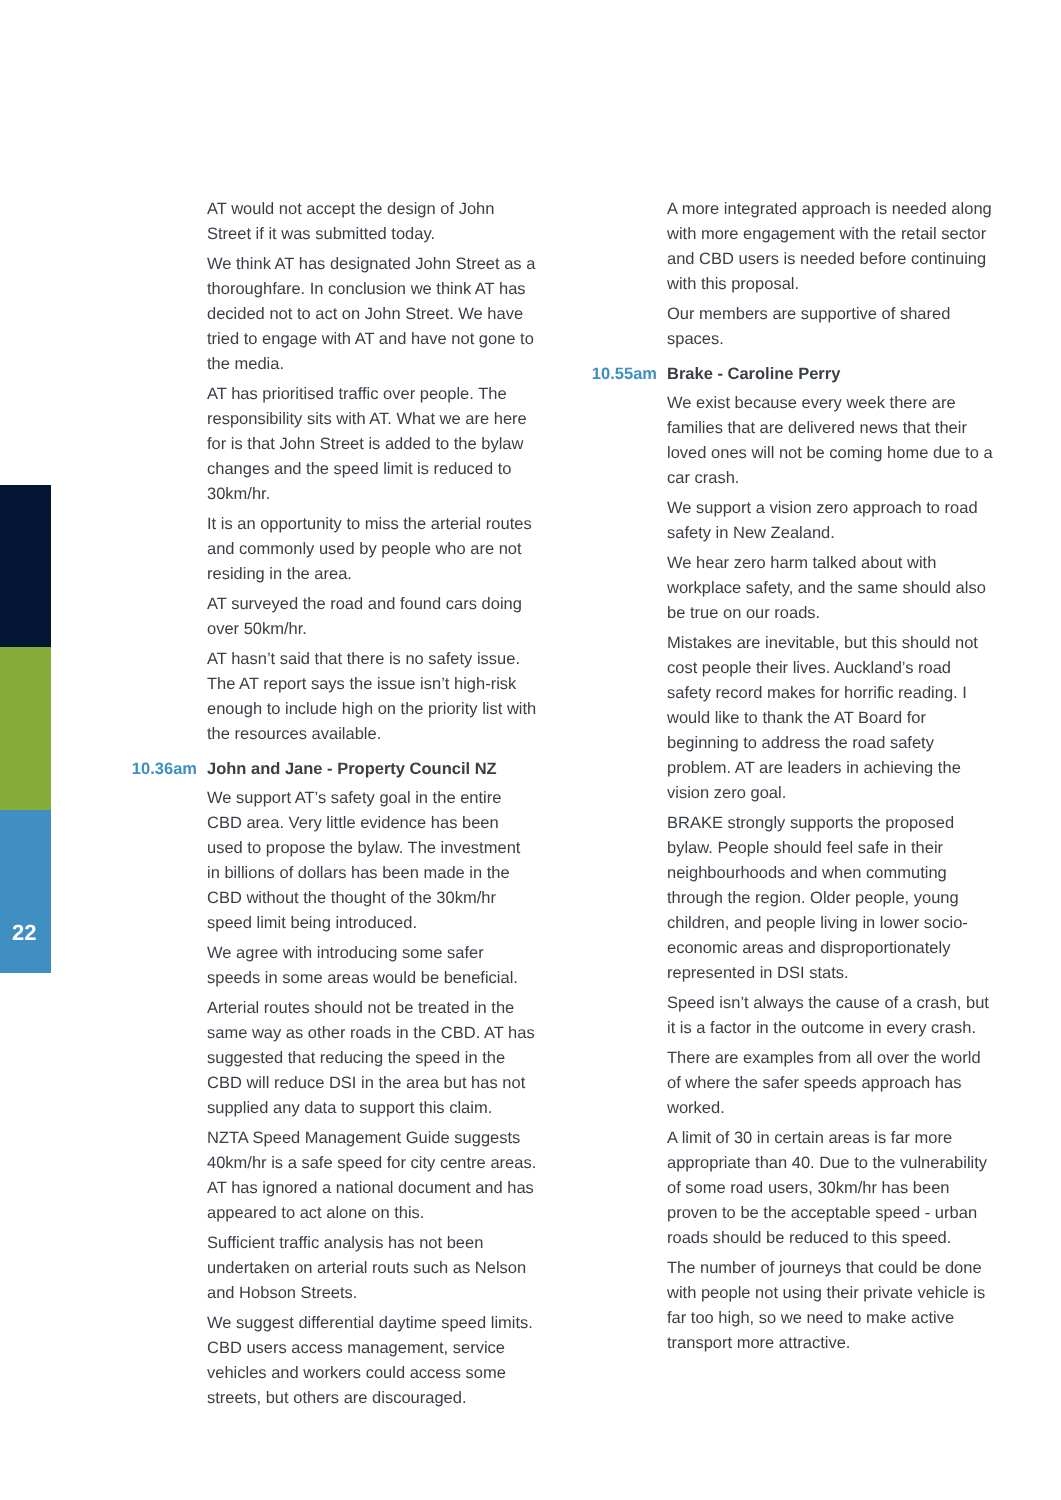22
AT would not accept the design of John Street if it was submitted today.
We think AT has designated John Street as a thoroughfare. In conclusion we think AT has decided not to act on John Street. We have tried to engage with AT and have not gone to the media.
AT has prioritised traffic over people. The responsibility sits with AT. What we are here for is that John Street is added to the bylaw changes and the speed limit is reduced to 30km/hr.
It is an opportunity to miss the arterial routes and commonly used by people who are not residing in the area.
AT surveyed the road and found cars doing over 50km/hr.
AT hasn’t said that there is no safety issue. The AT report says the issue isn’t high-risk enough to include high on the priority list with the resources available.
10.36am John and Jane - Property Council NZ
We support AT’s safety goal in the entire CBD area. Very little evidence has been used to propose the bylaw. The investment in billions of dollars has been made in the CBD without the thought of the 30km/hr speed limit being introduced.
We agree with introducing some safer speeds in some areas would be beneficial.
Arterial routes should not be treated in the same way as other roads in the CBD. AT has suggested that reducing the speed in the CBD will reduce DSI in the area but has not supplied any data to support this claim.
NZTA Speed Management Guide suggests 40km/hr is a safe speed for city centre areas. AT has ignored a national document and has appeared to act alone on this.
Sufficient traffic analysis has not been undertaken on arterial routs such as Nelson and Hobson Streets.
We suggest differential daytime speed limits. CBD users access management, service vehicles and workers could access some streets, but others are discouraged.
A more integrated approach is needed along with more engagement with the retail sector and CBD users is needed before continuing with this proposal.
Our members are supportive of shared spaces.
10.55am Brake - Caroline Perry
We exist because every week there are families that are delivered news that their loved ones will not be coming home due to a car crash.
We support a vision zero approach to road safety in New Zealand.
We hear zero harm talked about with workplace safety, and the same should also be true on our roads.
Mistakes are inevitable, but this should not cost people their lives. Auckland’s road safety record makes for horrific reading. I would like to thank the AT Board for beginning to address the road safety problem. AT are leaders in achieving the vision zero goal.
BRAKE strongly supports the proposed bylaw. People should feel safe in their neighbourhoods and when commuting through the region. Older people, young children, and people living in lower socio-economic areas and disproportionately represented in DSI stats.
Speed isn’t always the cause of a crash, but it is a factor in the outcome in every crash.
There are examples from all over the world of where the safer speeds approach has worked.
A limit of 30 in certain areas is far more appropriate than 40. Due to the vulnerability of some road users, 30km/hr has been proven to be the acceptable speed - urban roads should be reduced to this speed.
The number of journeys that could be done with people not using their private vehicle is far too high, so we need to make active transport more attractive.